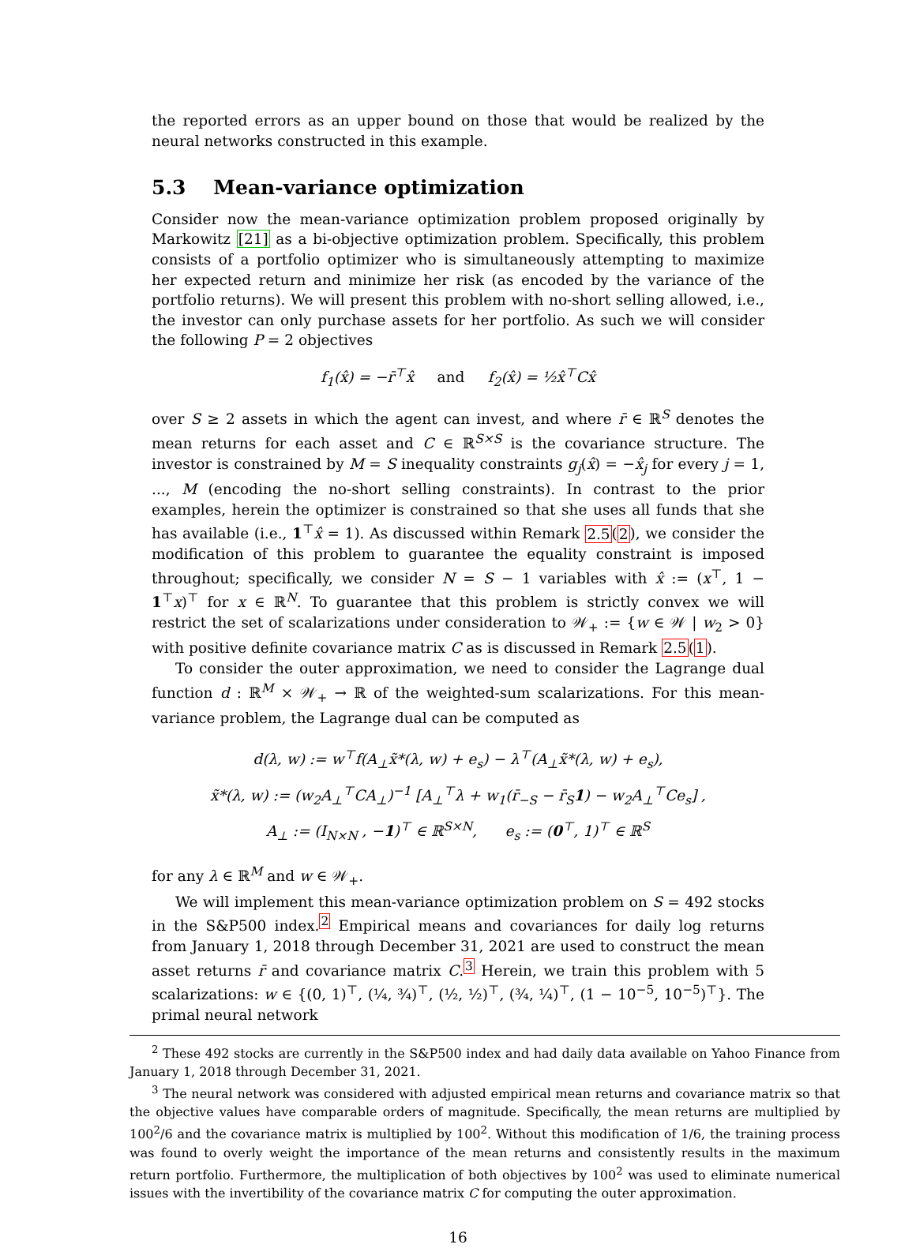the reported errors as an upper bound on those that would be realized by the neural networks constructed in this example.
5.3 Mean-variance optimization
Consider now the mean-variance optimization problem proposed originally by Markowitz [21] as a bi-objective optimization problem. Specifically, this problem consists of a portfolio optimizer who is simultaneously attempting to maximize her expected return and minimize her risk (as encoded by the variance of the portfolio returns). We will present this problem with no-short selling allowed, i.e., the investor can only purchase assets for her portfolio. As such we will consider the following P = 2 objectives
f<sub>1</sub>(x̂) = −r̄<sup>⊤</sup>x̂ and f<sub>2</sub>(x̂) = ½x̂<sup>⊤</sup>Cx̂
over S ≥ 2 assets in which the agent can invest, and where r̄ ∈ ℝ<sup>S</sup> denotes the mean returns for each asset and C ∈ ℝ<sup>S×S</sup> is the covariance structure. The investor is constrained by M = S inequality constraints g<sub>j</sub>(x̂) = −x̂<sub>j</sub> for every j = 1, ..., M (encoding the no-short selling constraints). In contrast to the prior examples, herein the optimizer is constrained so that she uses all funds that she has available (i.e., 1<sup>⊤</sup>x̂ = 1). As discussed within Remark 2.5(2), we consider the modification of this problem to guarantee the equality constraint is imposed throughout; specifically, we consider N = S − 1 variables with x̂ := (x<sup>⊤</sup>, 1 − 1<sup>⊤</sup>x)<sup>⊤</sup> for x ∈ ℝ<sup>N</sup>. To guarantee that this problem is strictly convex we will restrict the set of scalarizations under consideration to 𝒲<sub>+</sub> := {w ∈ 𝒲 | w<sub>2</sub> > 0} with positive definite covariance matrix C as is discussed in Remark 2.5(1).
To consider the outer approximation, we need to consider the Lagrange dual function d : ℝ<sup>M</sup> × 𝒲<sub>+</sub> → ℝ of the weighted-sum scalarizations. For this mean-variance problem, the Lagrange dual can be computed as
d(λ, w) := w<sup>⊤</sup>f(A<sub>⊥</sub>x̃*(λ, w) + e<sub>s</sub>) − λ<sup>⊤</sup>(A<sub>⊥</sub>x̃*(λ, w) + e<sub>s</sub>),
x̃*(λ, w) := (w<sub>2</sub>A<sub>⊥</sub><sup>⊤</sup>CA<sub>⊥</sub>)<sup>−1</sup> [A<sub>⊥</sub><sup>⊤</sup>λ + w<sub>1</sub>(r̄<sub>−S</sub> − r̄<sub>S</sub>1) − w<sub>2</sub>A<sub>⊥</sub><sup>⊤</sup>Ce<sub>s</sub>] ,
A<sub>⊥</sub> := (I<sub>N×N</sub> , −1)<sup>⊤</sup> ∈ ℝ<sup>S×N</sup>, e<sub>s</sub> := (0<sup>⊤</sup>, 1)<sup>⊤</sup> ∈ ℝ<sup>S</sup>
for any λ ∈ ℝ<sup>M</sup> and w ∈ 𝒲<sub>+</sub>.
We will implement this mean-variance optimization problem on S = 492 stocks in the S&P500 index.<sup>2</sup> Empirical means and covariances for daily log returns from January 1, 2018 through December 31, 2021 are used to construct the mean asset returns r̄ and covariance matrix C.<sup>3</sup> Herein, we train this problem with 5 scalarizations: w ∈ {(0, 1)<sup>⊤</sup>, (¼, ¾)<sup>⊤</sup>, (½, ½)<sup>⊤</sup>, (¾, ¼)<sup>⊤</sup>, (1 − 10<sup>−5</sup>, 10<sup>−5</sup>)<sup>⊤</sup>}. The primal neural network
<sup>2</sup> These 492 stocks are currently in the S&P500 index and had daily data available on Yahoo Finance from January 1, 2018 through December 31, 2021.
<sup>3</sup> The neural network was considered with adjusted empirical mean returns and covariance matrix so that the objective values have comparable orders of magnitude. Specifically, the mean returns are multiplied by 100<sup>2</sup>/6 and the covariance matrix is multiplied by 100<sup>2</sup>. Without this modification of 1/6, the training process was found to overly weight the importance of the mean returns and consistently results in the maximum return portfolio. Furthermore, the multiplication of both objectives by 100<sup>2</sup> was used to eliminate numerical issues with the invertibility of the covariance matrix C for computing the outer approximation.
16